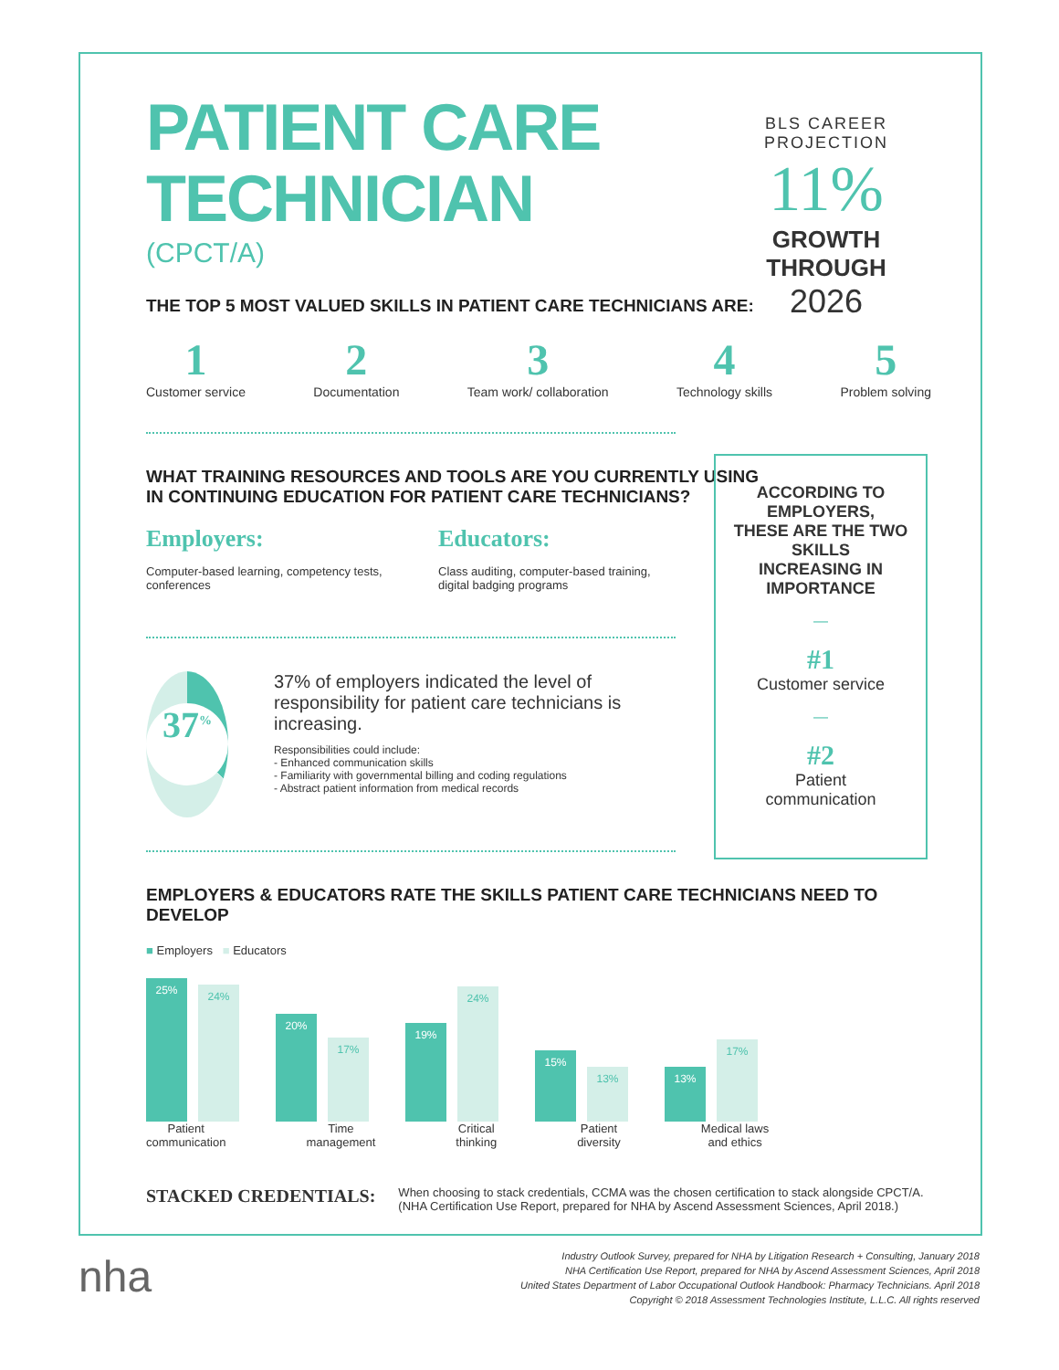PATIENT CARE
TECHNICIAN
(CPCT/A)
BLS CAREER PROJECTION
11% GROWTH THROUGH
2026
THE TOP 5 MOST VALUED SKILLS IN PATIENT CARE TECHNICIANS ARE:
1
Customer service
2
Documentation
3
Team work/ collaboration
4
Technology skills
5
Problem solving
WHAT TRAINING RESOURCES AND TOOLS ARE YOU CURRENTLY USING
IN CONTINUING EDUCATION FOR PATIENT CARE TECHNICIANS?
Employers:
Computer-based learning, competency tests, conferences
Educators:
Class auditing, computer-based training, digital badging programs
37<sup>%</sup>
37% of employers indicated the level of responsibility for patient care technicians is increasing.
Responsibilities could include:
- Enhanced communication skills
- Familiarity with governmental billing and coding regulations
- Abstract patient information from medical records
EMPLOYERS & EDUCATORS RATE THE SKILLS PATIENT CARE TECHNICIANS NEED TO DEVELOP
■ Employers ■ Educators
25%
24%
20%
17%
19%
24%
15%
13%
13%
17%
Patient
communication
Time
management
Critical
thinking
Patient
diversity
Medical laws
and ethics
STACKED CREDENTIALS:
When choosing to stack credentials, CCMA was the chosen certification to stack alongside CPCT/A.
(NHA Certification Use Report, prepared for NHA by Ascend Assessment Sciences, April 2018.)
ACCORDING TO EMPLOYERS,
THESE ARE THE TWO SKILLS
INCREASING IN IMPORTANCE
—
#1
Customer service
—
#2
Patient
communication
nha
Industry Outlook Survey, prepared for NHA by Litigation Research + Consulting, January 2018
NHA Certification Use Report, prepared for NHA by Ascend Assessment Sciences, April 2018
United States Department of Labor Occupational Outlook Handbook: Pharmacy Technicians. April 2018
Copyright © 2018 Assessment Technologies Institute, L.L.C. All rights reserved